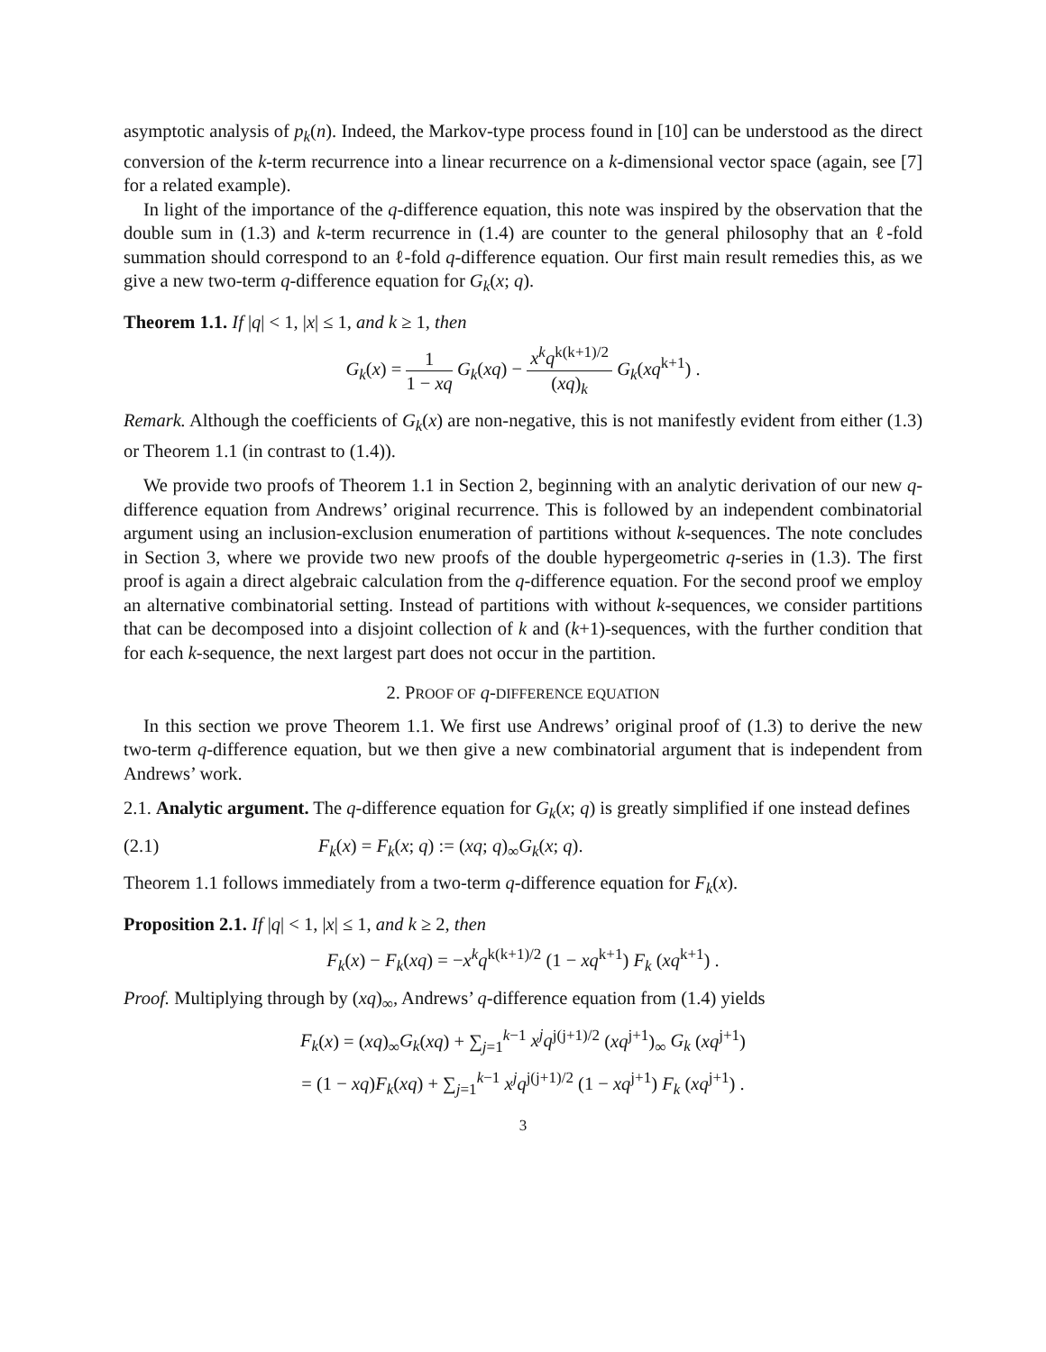asymptotic analysis of p<sub>k</sub>(n). Indeed, the Markov-type process found in [10] can be understood as the direct conversion of the k-term recurrence into a linear recurrence on a k-dimensional vector space (again, see [7] for a related example).
In light of the importance of the q-difference equation, this note was inspired by the observation that the double sum in (1.3) and k-term recurrence in (1.4) are counter to the general philosophy that an ℓ-fold summation should correspond to an ℓ-fold q-difference equation. Our first main result remedies this, as we give a new two-term q-difference equation for G<sub>k</sub>(x; q).
Theorem 1.1. If |q| < 1, |x| ≤ 1, and k ≥ 1, then
G<sub>k</sub>(x) = 1 1 − xq G<sub>k</sub>(xq) − x<sup>k</sup>q<sup>k(k+1)/2</sup> (xq)<sub>k</sub> G<sub>k</sub>(xq<sup>k+1</sup>) .
Remark. Although the coefficients of G<sub>k</sub>(x) are non-negative, this is not manifestly evident from either (1.3) or Theorem 1.1 (in contrast to (1.4)).
We provide two proofs of Theorem 1.1 in Section 2, beginning with an analytic derivation of our new q-difference equation from Andrews’ original recurrence. This is followed by an independent combinatorial argument using an inclusion-exclusion enumeration of partitions without k-sequences. The note concludes in Section 3, where we provide two new proofs of the double hypergeometric q-series in (1.3). The first proof is again a direct algebraic calculation from the q-difference equation. For the second proof we employ an alternative combinatorial setting. Instead of partitions with without k-sequences, we consider partitions that can be decomposed into a disjoint collection of k and (k+1)-sequences, with the further condition that for each k-sequence, the next largest part does not occur in the partition.
2. PROOF OF q-DIFFERENCE EQUATION
In this section we prove Theorem 1.1. We first use Andrews’ original proof of (1.3) to derive the new two-term q-difference equation, but we then give a new combinatorial argument that is independent from Andrews’ work.
2.1. Analytic argument. The q-difference equation for G<sub>k</sub>(x; q) is greatly simplified if one instead defines
(2.1) F<sub>k</sub>(x) = F<sub>k</sub>(x; q) := (xq; q)<sub>∞</sub>G<sub>k</sub>(x; q).
Theorem 1.1 follows immediately from a two-term q-difference equation for F<sub>k</sub>(x).
Proposition 2.1. If |q| < 1, |x| ≤ 1, and k ≥ 2, then
F<sub>k</sub>(x) − F<sub>k</sub>(xq) = −x<sup>k</sup>q<sup>k(k+1)/2</sup> (1 − xq<sup>k+1</sup>) F<sub>k</sub> (xq<sup>k+1</sup>) .
Proof. Multiplying through by (xq)<sub>∞</sub>, Andrews’ q-difference equation from (1.4) yields
F<sub>k</sub>(x) = (xq)<sub>∞</sub>G<sub>k</sub>(xq) + ∑<sub>j=1</sub><sup>k−1</sup> x<sup>j</sup>q<sup>j(j+1)/2</sup> (xq<sup>j+1</sup>)<sub>∞</sub> G<sub>k</sub> (xq<sup>j+1</sup>)
= (1 − xq)F<sub>k</sub>(xq) + ∑<sub>j=1</sub><sup>k−1</sup> x<sup>j</sup>q<sup>j(j+1)/2</sup> (1 − xq<sup>j+1</sup>) F<sub>k</sub> (xq<sup>j+1</sup>) .
3